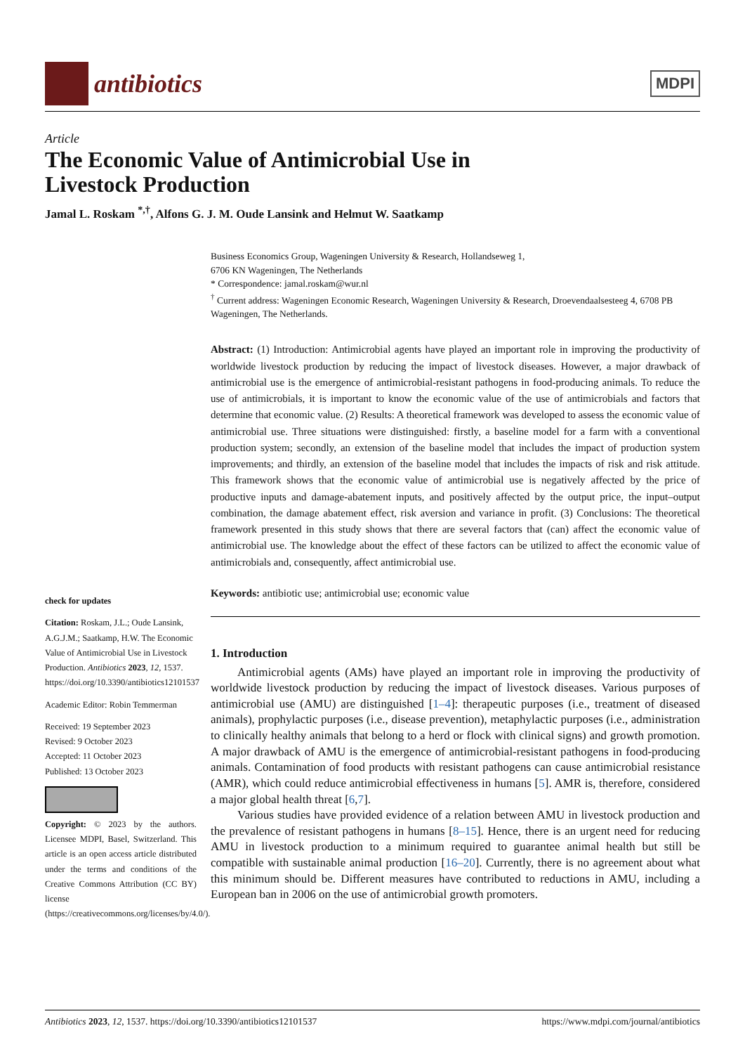antibiotics
MDPI
Article
The Economic Value of Antimicrobial Use in
Livestock Production
Jamal L. Roskam <sup>*,†</sup>, Alfons G. J. M. Oude Lansink and Helmut W. Saatkamp
check for updates
Citation: Roskam, J.L.; Oude Lansink, A.G.J.M.; Saatkamp, H.W. The Economic Value of Antimicrobial Use in Livestock Production. Antibiotics 2023, 12, 1537. https://doi.org/10.3390/antibiotics12101537
Academic Editor: Robin Temmerman
Received: 19 September 2023
Revised: 9 October 2023
Accepted: 11 October 2023
Published: 13 October 2023
Copyright: © 2023 by the authors. Licensee MDPI, Basel, Switzerland. This article is an open access article distributed under the terms and conditions of the Creative Commons Attribution (CC BY) license (https://creativecommons.org/licenses/by/4.0/).
Business Economics Group, Wageningen University & Research, Hollandseweg 1,
6706 KN Wageningen, The Netherlands
* Correspondence: jamal.roskam@wur.nl
<sup>†</sup> Current address: Wageningen Economic Research, Wageningen University & Research, Droevendaalsesteeg 4, 6708 PB Wageningen, The Netherlands.
Abstract: (1) Introduction: Antimicrobial agents have played an important role in improving the productivity of worldwide livestock production by reducing the impact of livestock diseases. However, a major drawback of antimicrobial use is the emergence of antimicrobial-resistant pathogens in food-producing animals. To reduce the use of antimicrobials, it is important to know the economic value of the use of antimicrobials and factors that determine that economic value. (2) Results: A theoretical framework was developed to assess the economic value of antimicrobial use. Three situations were distinguished: firstly, a baseline model for a farm with a conventional production system; secondly, an extension of the baseline model that includes the impact of production system improvements; and thirdly, an extension of the baseline model that includes the impacts of risk and risk attitude. This framework shows that the economic value of antimicrobial use is negatively affected by the price of productive inputs and damage-abatement inputs, and positively affected by the output price, the input–output combination, the damage abatement effect, risk aversion and variance in profit. (3) Conclusions: The theoretical framework presented in this study shows that there are several factors that (can) affect the economic value of antimicrobial use. The knowledge about the effect of these factors can be utilized to affect the economic value of antimicrobials and, consequently, affect antimicrobial use.
Keywords: antibiotic use; antimicrobial use; economic value
1. Introduction
Antimicrobial agents (AMs) have played an important role in improving the productivity of worldwide livestock production by reducing the impact of livestock diseases. Various purposes of antimicrobial use (AMU) are distinguished [1–4]: therapeutic purposes (i.e., treatment of diseased animals), prophylactic purposes (i.e., disease prevention), metaphylactic purposes (i.e., administration to clinically healthy animals that belong to a herd or flock with clinical signs) and growth promotion. A major drawback of AMU is the emergence of antimicrobial-resistant pathogens in food-producing animals. Contamination of food products with resistant pathogens can cause antimicrobial resistance (AMR), which could reduce antimicrobial effectiveness in humans [5]. AMR is, therefore, considered a major global health threat [6,7].
Various studies have provided evidence of a relation between AMU in livestock production and the prevalence of resistant pathogens in humans [8–15]. Hence, there is an urgent need for reducing AMU in livestock production to a minimum required to guarantee animal health but still be compatible with sustainable animal production [16–20]. Currently, there is no agreement about what this minimum should be. Different measures have contributed to reductions in AMU, including a European ban in 2006 on the use of antimicrobial growth promoters.
Antibiotics 2023, 12, 1537. https://doi.org/10.3390/antibiotics12101537 https://www.mdpi.com/journal/antibiotics